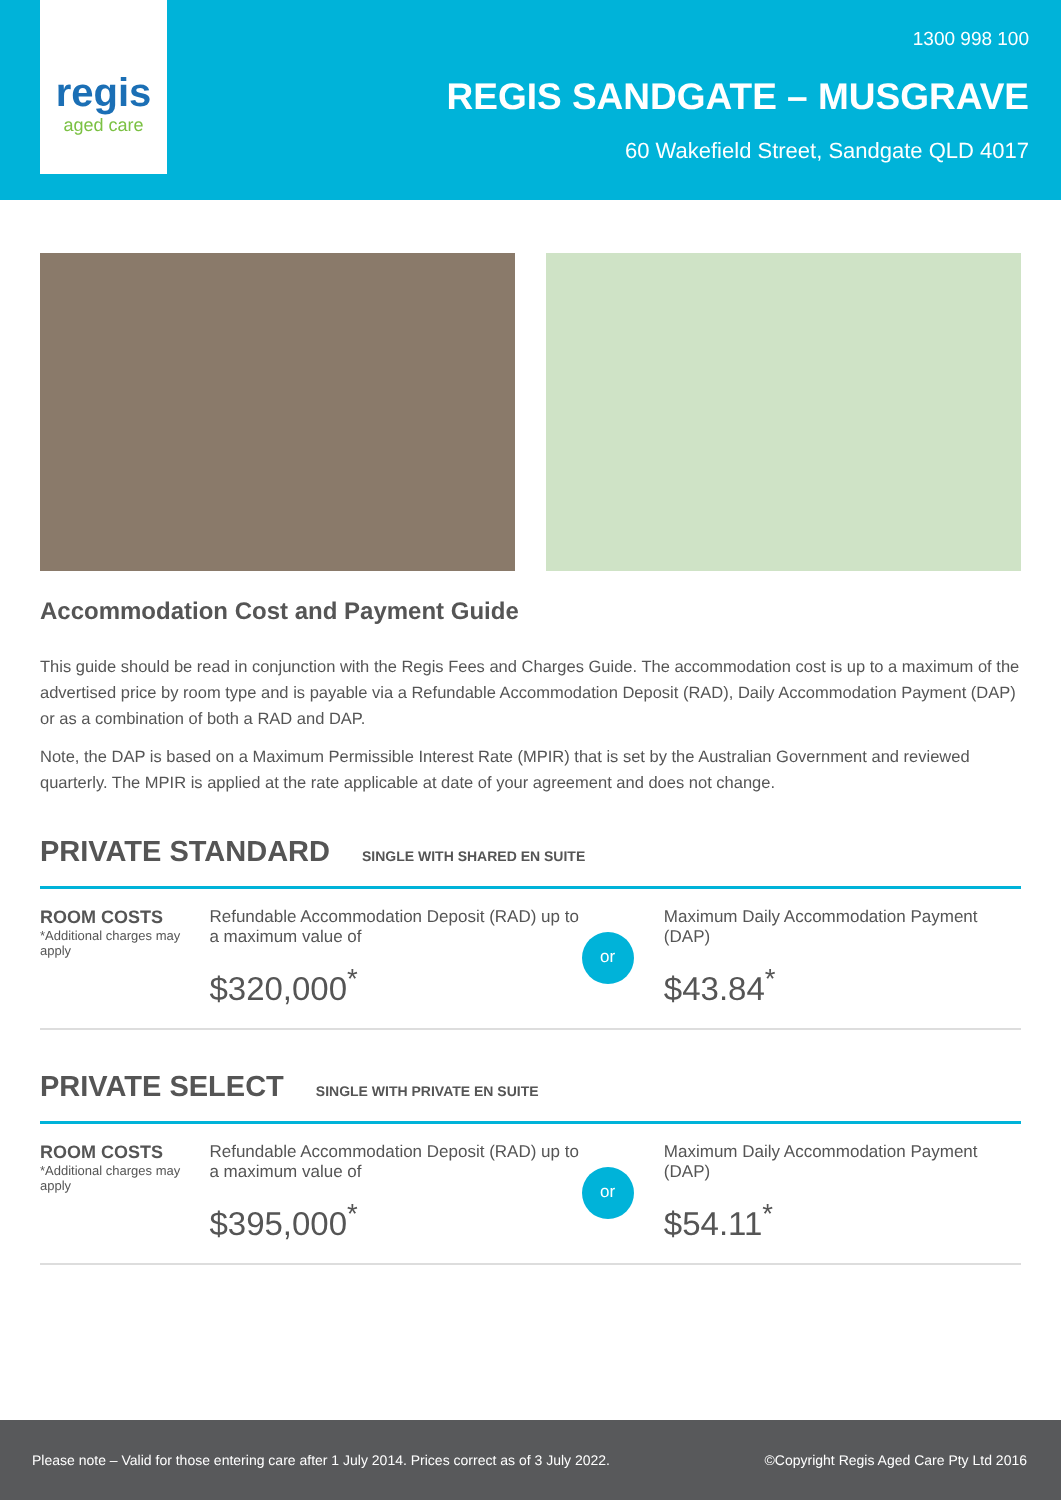regis
aged care
1300 998 100
REGIS SANDGATE – MUSGRAVE
60 Wakefield Street, Sandgate QLD 4017
Accommodation Cost and Payment Guide
This guide should be read in conjunction with the Regis Fees and Charges Guide. The accommodation cost is up to a maximum of the advertised price by room type and is payable via a Refundable Accommodation Deposit (RAD), Daily Accommodation Payment (DAP) or as a combination of both a RAD and DAP.
Note, the DAP is based on a Maximum Permissible Interest Rate (MPIR) that is set by the Australian Government and reviewed quarterly. The MPIR is applied at the rate applicable at date of your agreement and does not change.
PRIVATE STANDARD SINGLE WITH SHARED EN SUITE
ROOM COSTS
*Additional charges may apply
Refundable Accommodation Deposit (RAD) up to a maximum value of
$320,000<sup>*</sup>
or
Maximum Daily Accommodation Payment (DAP)
$43.84<sup>*</sup>
PRIVATE SELECT SINGLE WITH PRIVATE EN SUITE
ROOM COSTS
*Additional charges may apply
Refundable Accommodation Deposit (RAD) up to a maximum value of
$395,000<sup>*</sup>
or
Maximum Daily Accommodation Payment (DAP)
$54.11<sup>*</sup>
Please note – Valid for those entering care after 1 July 2014. Prices correct as of 3 July 2022. ©Copyright Regis Aged Care Pty Ltd 2016